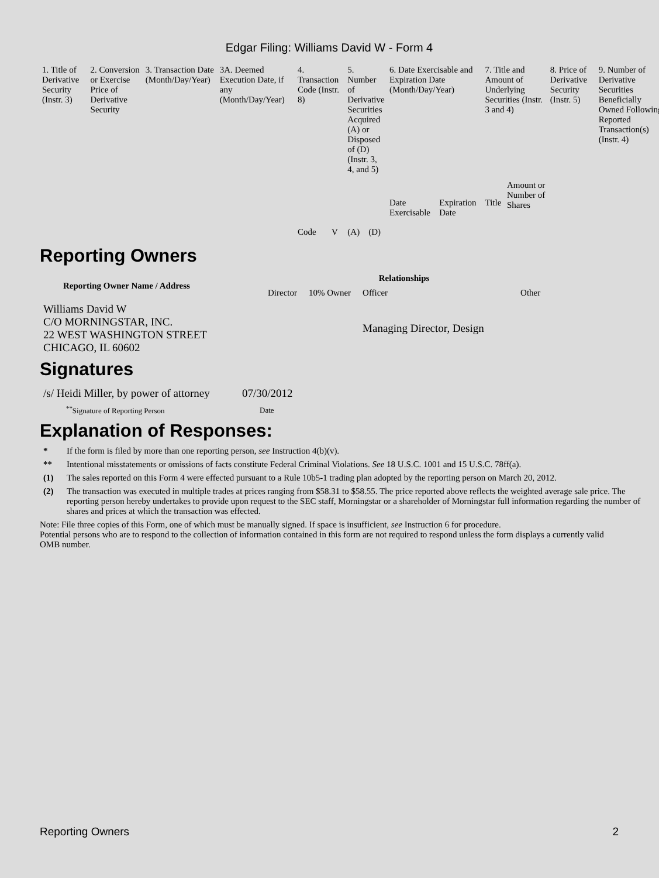Edgar Filing: Williams David W - Form 4
| 1. Title of Derivative Security (Instr. 3) | 2. Conversion or Exercise Price of Derivative Security | 3. Transaction Date (Month/Day/Year) | 3A. Deemed Execution Date, if any (Month/Day/Year) | 4. Transaction Code (Instr. 8) | | 5. Number of Derivative Securities Acquired (A) or Disposed of (D) (Instr. 3, 4, and 5) | | 6. Date Exercisable and Expiration Date (Month/Day/Year) | | 7. Title and Amount of Underlying Securities (Instr. 3 and 4) | | 8. Price of Derivative Security (Instr. 5) | 9. Number of Derivative Securities Beneficially Owned Following Reported Transaction(s) (Instr. 4) |
| --- | --- | --- | --- | --- | --- | --- | --- | --- | --- | --- | --- | --- | --- |
| | | | | Code | V | (A) | (D) | Date Exercisable | Expiration Date | Title | Amount or Number of Shares | | |
Reporting Owners
| Reporting Owner Name / Address | Relationships | | | |
| --- | --- | --- | --- | --- |
| | Director | 10% Owner | Officer | Other |
| Williams David W C/O MORNINGSTAR, INC. 22 WEST WASHINGTON STREET CHICAGO, IL 60602 | | | Managing Director, Design | |
Signatures
| /s/ Heidi Miller, by power of attorney | 07/30/2012 |
| <sup>**</sup> Signature of Reporting Person | Date |
Explanation of Responses:
* If the form is filed by more than one reporting person, see Instruction 4(b)(v).
** Intentional misstatements or omissions of facts constitute Federal Criminal Violations. See 18 U.S.C. 1001 and 15 U.S.C. 78ff(a).
(1) The sales reported on this Form 4 were effected pursuant to a Rule 10b5-1 trading plan adopted by the reporting person on March 20, 2012.
(2) The transaction was executed in multiple trades at prices ranging from $58.31 to $58.55. The price reported above reflects the weighted average sale price. The reporting person hereby undertakes to provide upon request to the SEC staff, Morningstar or a shareholder of Morningstar full information regarding the number of shares and prices at which the transaction was effected.
Note: File three copies of this Form, one of which must be manually signed. If space is insufficient, see Instruction 6 for procedure.
Potential persons who are to respond to the collection of information contained in this form are not required to respond unless the form displays a currently valid OMB number.
Reporting Owners 2